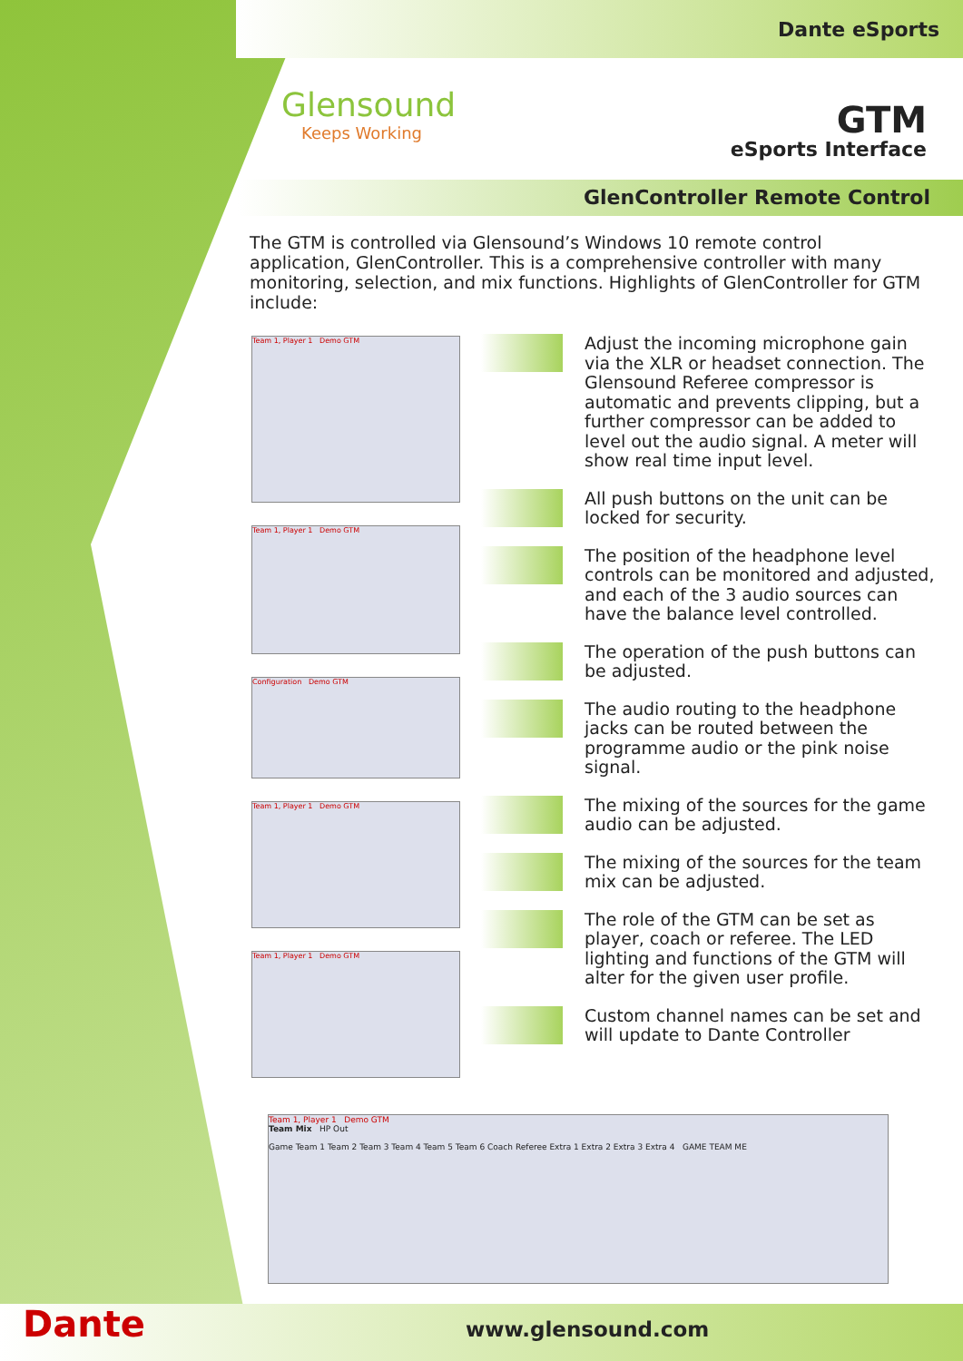Dante eSports
Glensound
Keeps Working
GTM
eSports Interface
GlenController Remote Control
The GTM is controlled via Glensound’s Windows 10 remote control application, GlenController. This is a comprehensive controller with many monitoring, selection, and mix functions. Highlights of GlenController for GTM include:
Team 1, Player 1 Demo GTM
Team 1, Player 1 Demo GTM
Configuration Demo GTM
Team 1, Player 1 Demo GTM
Team 1, Player 1 Demo GTM
Adjust the incoming microphone gain via the XLR or headset connection. The Glensound Referee compressor is automatic and prevents clipping, but a further compressor can be added to level out the audio signal. A meter will show real time input level.
All push buttons on the unit can be locked for security.
The position of the headphone level controls can be monitored and adjusted, and each of the 3 audio sources can have the balance level controlled.
The operation of the push buttons can be adjusted.
The audio routing to the headphone jacks can be routed between the programme audio or the pink noise signal.
The mixing of the sources for the game audio can be adjusted.
The mixing of the sources for the team mix can be adjusted.
The role of the GTM can be set as player, coach or referee. The LED lighting and functions of the GTM will alter for the given user profile.
Custom channel names can be set and will update to Dante Controller
Team 1, Player 1 Demo GTM
Team Mix HP Out
Game Team 1 Team 2 Team 3 Team 4 Team 5 Team 6 Coach Referee Extra 1 Extra 2 Extra 3 Extra 4 GAME TEAM ME
Dante www.glensound.com